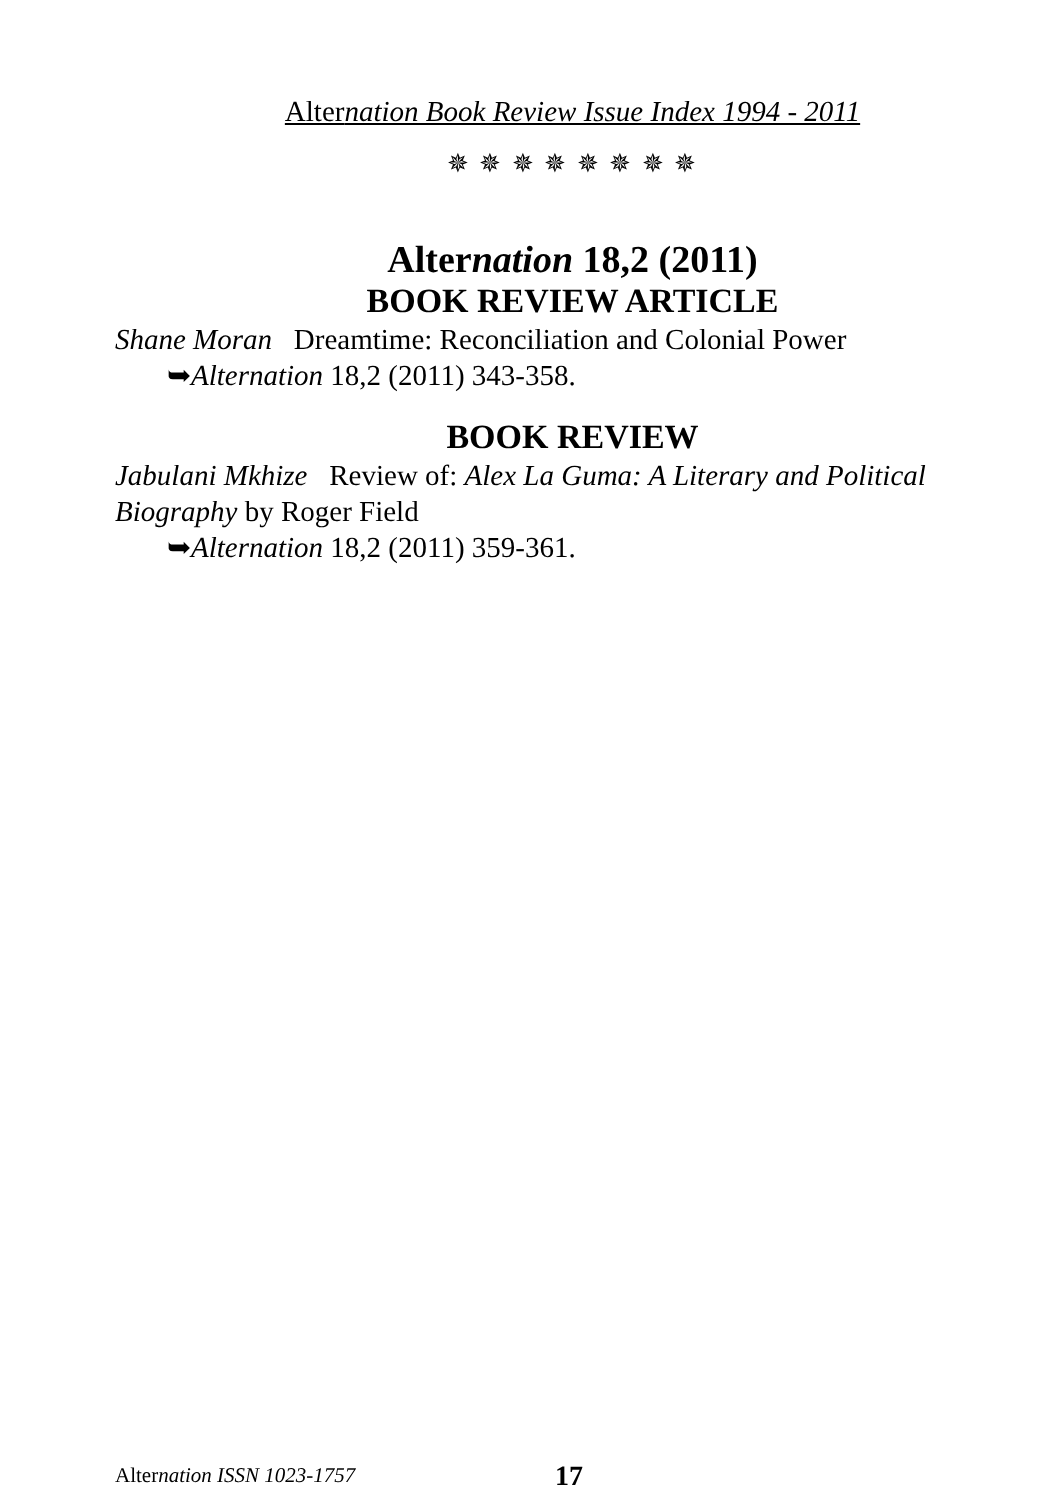Alternation Book Review Issue Index 1994 - 2011
✵ ✵ ✵ ✵ ✵ ✵ ✵ ✵
Alternation 18,2 (2011)
BOOK REVIEW ARTICLE
Shane Moran Dreamtime: Reconciliation and Colonial Power
➥Alternation 18,2 (2011) 343-358.
BOOK REVIEW
Jabulani Mkhize Review of: Alex La Guma: A Literary and Political Biography by Roger Field
➥Alternation 18,2 (2011) 359-361.
Alternation ISSN 1023-1757 17